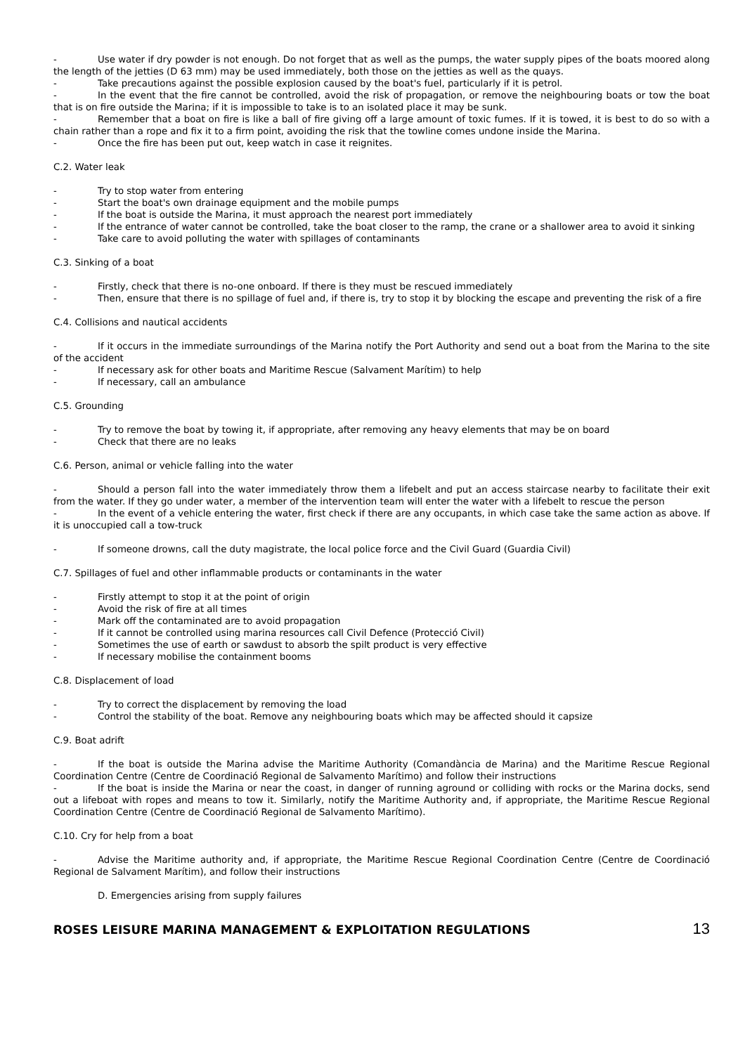- Use water if dry powder is not enough. Do not forget that as well as the pumps, the water supply pipes of the boats moored along the length of the jetties (D 63 mm) may be used immediately, both those on the jetties as well as the quays.
- Take precautions against the possible explosion caused by the boat's fuel, particularly if it is petrol.
- In the event that the fire cannot be controlled, avoid the risk of propagation, or remove the neighbouring boats or tow the boat that is on fire outside the Marina; if it is impossible to take is to an isolated place it may be sunk.
- Remember that a boat on fire is like a ball of fire giving off a large amount of toxic fumes. If it is towed, it is best to do so with a chain rather than a rope and fix it to a firm point, avoiding the risk that the towline comes undone inside the Marina.
- Once the fire has been put out, keep watch in case it reignites.
C.2. Water leak
- Try to stop water from entering
- Start the boat's own drainage equipment and the mobile pumps
- If the boat is outside the Marina, it must approach the nearest port immediately
- If the entrance of water cannot be controlled, take the boat closer to the ramp, the crane or a shallower area to avoid it sinking
- Take care to avoid polluting the water with spillages of contaminants
C.3. Sinking of a boat
- Firstly, check that there is no-one onboard. If there is they must be rescued immediately
- Then, ensure that there is no spillage of fuel and, if there is, try to stop it by blocking the escape and preventing the risk of a fire
C.4. Collisions and nautical accidents
- If it occurs in the immediate surroundings of the Marina notify the Port Authority and send out a boat from the Marina to the site of the accident
- If necessary ask for other boats and Maritime Rescue (Salvament Marítim) to help
- If necessary, call an ambulance
C.5. Grounding
- Try to remove the boat by towing it, if appropriate, after removing any heavy elements that may be on board
- Check that there are no leaks
C.6. Person, animal or vehicle falling into the water
- Should a person fall into the water immediately throw them a lifebelt and put an access staircase nearby to facilitate their exit from the water. If they go under water, a member of the intervention team will enter the water with a lifebelt to rescue the person
- In the event of a vehicle entering the water, first check if there are any occupants, in which case take the same action as above. If it is unoccupied call a tow-truck
- If someone drowns, call the duty magistrate, the local police force and the Civil Guard (Guardia Civil)
C.7. Spillages of fuel and other inflammable products or contaminants in the water
- Firstly attempt to stop it at the point of origin
- Avoid the risk of fire at all times
- Mark off the contaminated are to avoid propagation
- If it cannot be controlled using marina resources call Civil Defence (Protecció Civil)
- Sometimes the use of earth or sawdust to absorb the spilt product is very effective
- If necessary mobilise the containment booms
C.8. Displacement of load
- Try to correct the displacement by removing the load
- Control the stability of the boat. Remove any neighbouring boats which may be affected should it capsize
C.9. Boat adrift
- If the boat is outside the Marina advise the Maritime Authority (Comandància de Marina) and the Maritime Rescue Regional Coordination Centre (Centre de Coordinació Regional de Salvamento Marítimo) and follow their instructions
- If the boat is inside the Marina or near the coast, in danger of running aground or colliding with rocks or the Marina docks, send out a lifeboat with ropes and means to tow it. Similarly, notify the Maritime Authority and, if appropriate, the Maritime Rescue Regional Coordination Centre (Centre de Coordinació Regional de Salvamento Marítimo).
C.10. Cry for help from a boat
- Advise the Maritime authority and, if appropriate, the Maritime Rescue Regional Coordination Centre (Centre de Coordinació Regional de Salvament Marítim), and follow their instructions
D. Emergencies arising from supply failures
ROSES LEISURE MARINA MANAGEMENT & EXPLOITATION REGULATIONS 13